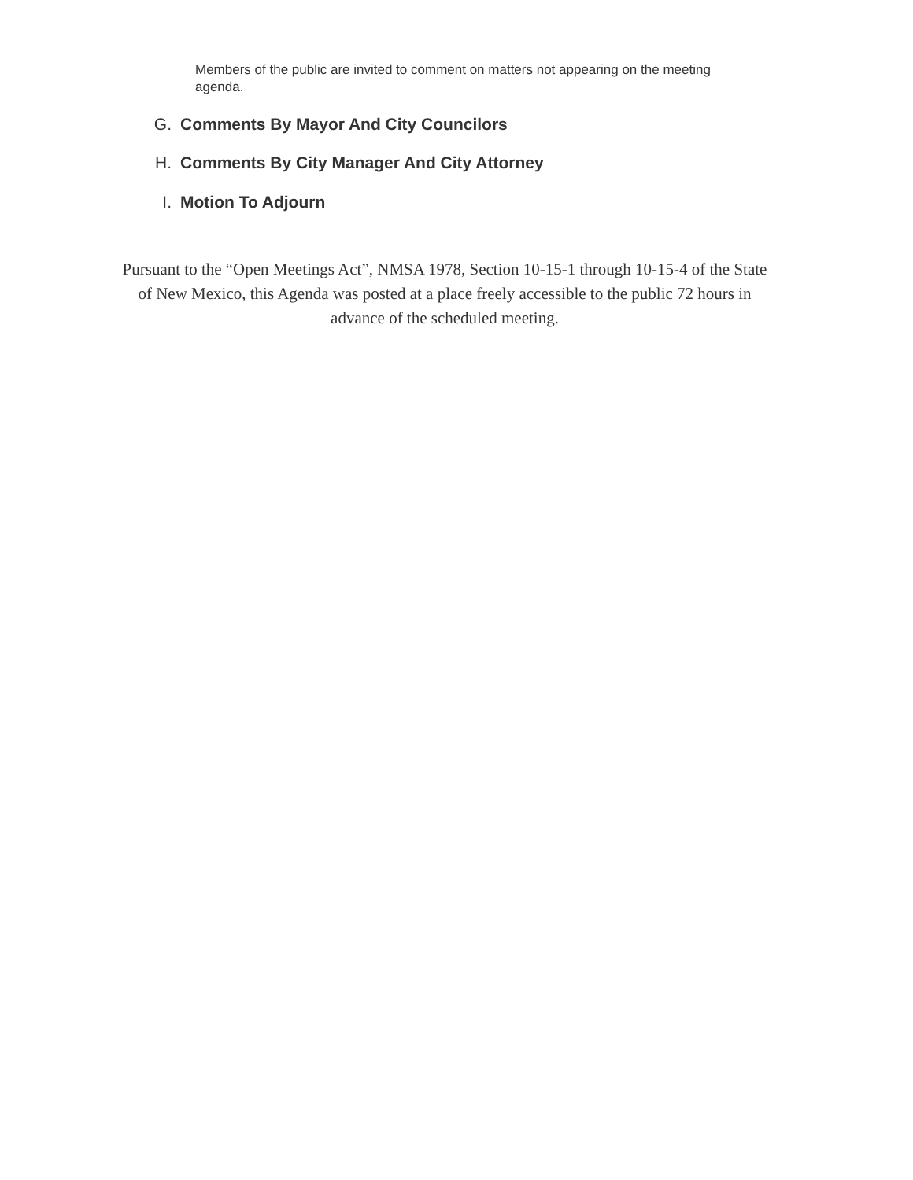Members of the public are invited to comment on matters not appearing on the meeting agenda.
G. Comments By Mayor And City Councilors
H. Comments By City Manager And City Attorney
I. Motion To Adjourn
Pursuant to the “Open Meetings Act”, NMSA 1978, Section 10-15-1 through 10-15-4 of the State of New Mexico, this Agenda was posted at a place freely accessible to the public 72 hours in advance of the scheduled meeting.